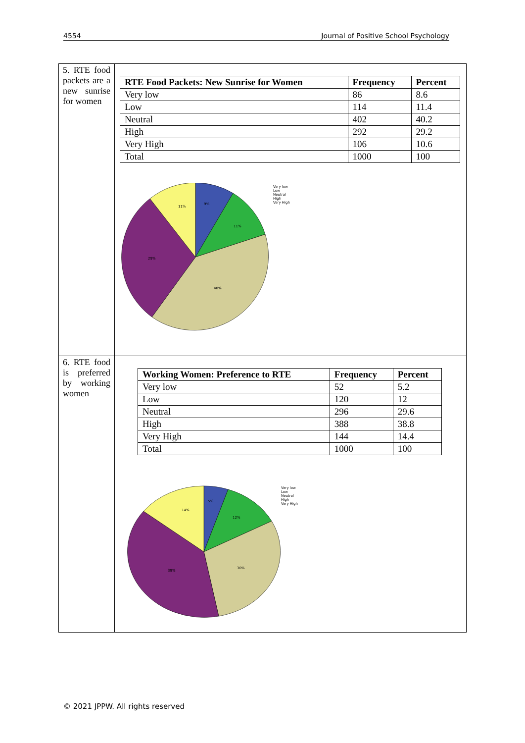4554 Journal of Positive School Psychology
| 5. RTE food packets are a new sunrise for women | / RTE Food Packets: New Sunrise for Women / Frequency / Percent / / --- / --- / --- / / Very low / 86 / 8.6 / / Low / 114 / 11.4 / / Neutral / 402 / 40.2 / / High / 292 / 29.2 / / Very High / 106 / 10.6 / / Total / 1000 / 100 / 9% 11% 40% 29% 11% Very low Low Neutral High Very High |
| 6. RTE food is preferred by working women | / Working Women: Preference to RTE / Frequency / Percent / / --- / --- / --- / / Very low / 52 / 5.2 / / Low / 120 / 12 / / Neutral / 296 / 29.6 / / High / 388 / 38.8 / / Very High / 144 / 14.4 / / Total / 1000 / 100 / 5% 12% 30% 39% 14% Very low Low Neutral High Very High |
© 2021 JPPW. All rights reserved